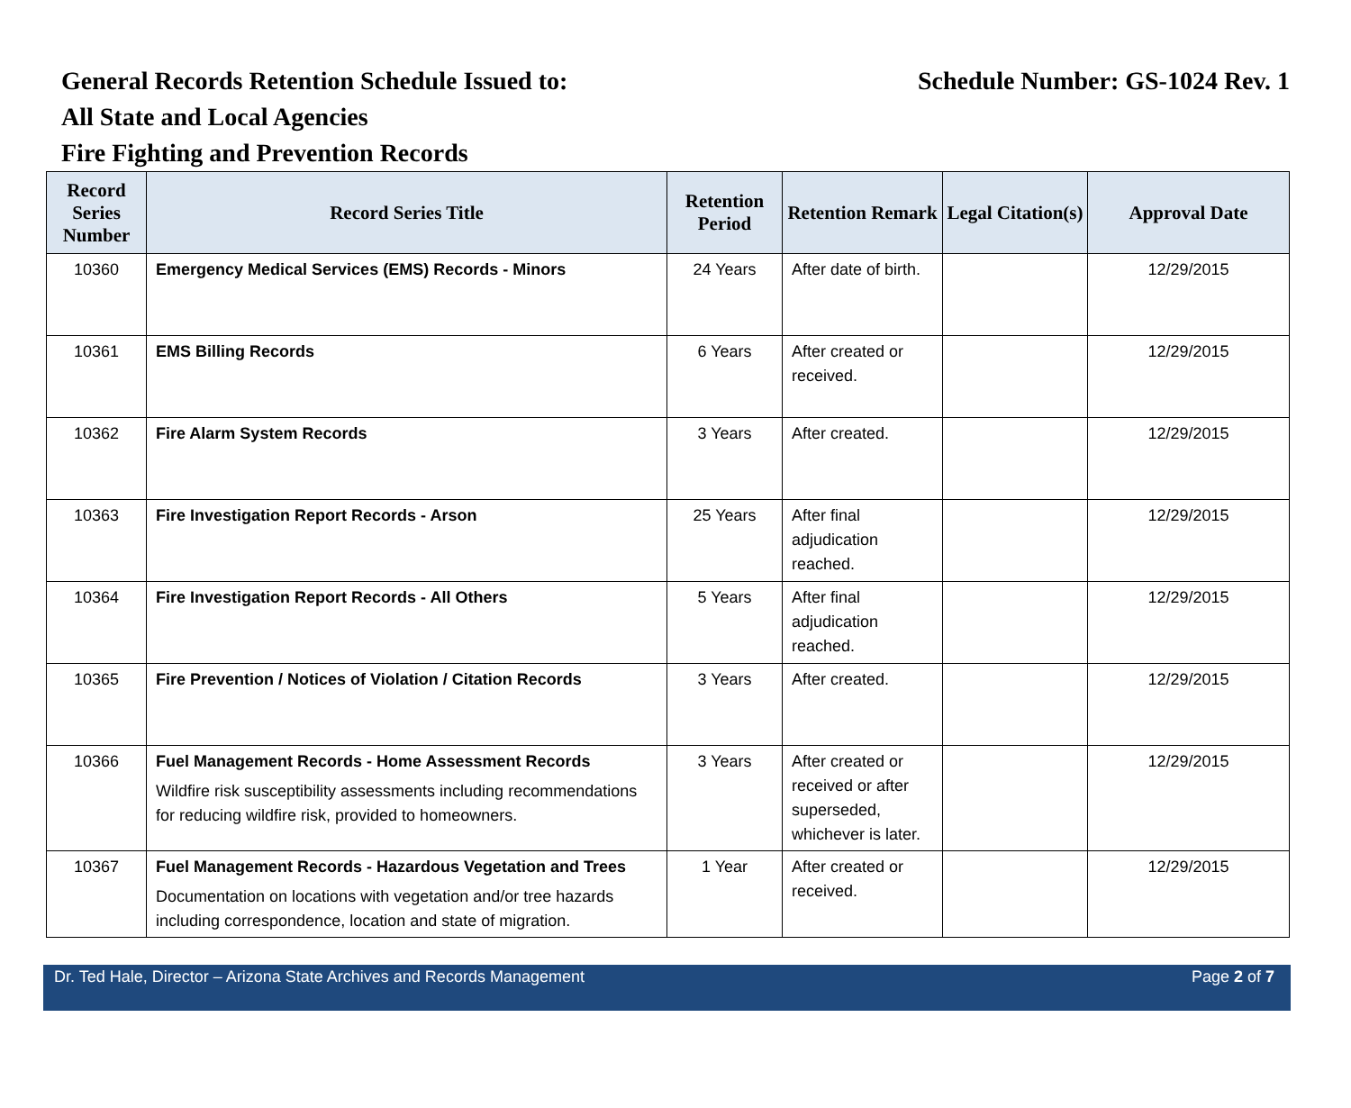General Records Retention Schedule Issued to: Schedule Number: GS-1024 Rev. 1
All State and Local Agencies
Fire Fighting and Prevention Records
| Record Series Number | Record Series Title | Retention Period | Retention Remark | Legal Citation(s) | Approval Date |
| --- | --- | --- | --- | --- | --- |
| 10360 | Emergency Medical Services (EMS) Records - Minors | 24 Years | After date of birth. | | 12/29/2015 |
| 10361 | EMS Billing Records | 6 Years | After created or received. | | 12/29/2015 |
| 10362 | Fire Alarm System Records | 3 Years | After created. | | 12/29/2015 |
| 10363 | Fire Investigation Report Records - Arson | 25 Years | After final adjudication reached. | | 12/29/2015 |
| 10364 | Fire Investigation Report Records - All Others | 5 Years | After final adjudication reached. | | 12/29/2015 |
| 10365 | Fire Prevention / Notices of Violation / Citation Records | 3 Years | After created. | | 12/29/2015 |
| 10366 | Fuel Management Records - Home Assessment Records Wildfire risk susceptibility assessments including recommendations for reducing wildfire risk, provided to homeowners. | 3 Years | After created or received or after superseded, whichever is later. | | 12/29/2015 |
| 10367 | Fuel Management Records - Hazardous Vegetation and Trees Documentation on locations with vegetation and/or tree hazards including correspondence, location and state of migration. | 1 Year | After created or received. | | 12/29/2015 |
Dr. Ted Hale, Director – Arizona State Archives and Records Management Page 2 of 7